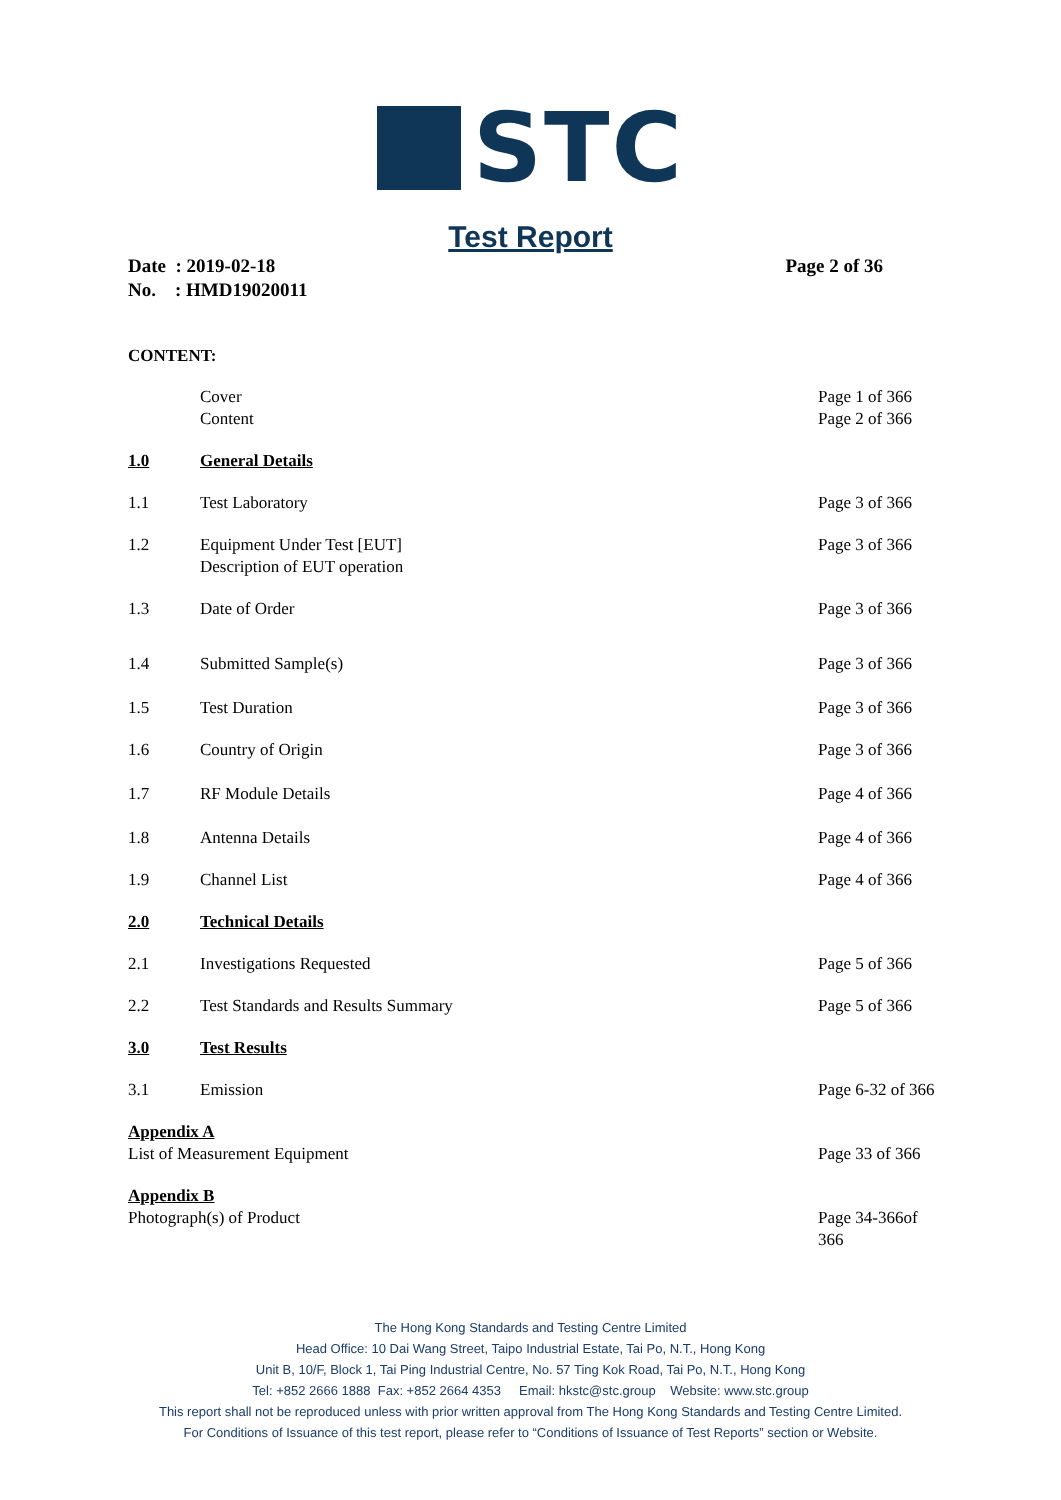STC
Test Report
Date : 2019-02-18
No. : HMD19020011
Page 2 of 36
CONTENT:
Cover
Content
Page 1 of 366
Page 2 of 366
1.0 General Details
1.1 Test Laboratory Page 3 of 366
1.2 Equipment Under Test [EUT]
Description of EUT operation
Page 3 of 366
1.3 Date of Order Page 3 of 366
1.4 Submitted Sample(s) Page 3 of 366
1.5 Test Duration Page 3 of 366
1.6 Country of Origin Page 3 of 366
1.7 RF Module Details Page 4 of 366
1.8 Antenna Details Page 4 of 366
1.9 Channel List Page 4 of 366
2.0 Technical Details
2.1 Investigations Requested Page 5 of 366
2.2 Test Standards and Results Summary Page 5 of 366
3.0 Test Results
3.1 Emission Page 6-32 of 366
Appendix A
List of Measurement Equipment
Page 33 of 366
Appendix B
Photograph(s) of Product
Page 34-366of 366
The Hong Kong Standards and Testing Centre Limited
Head Office: 10 Dai Wang Street, Taipo Industrial Estate, Tai Po, N.T., Hong Kong
Unit B, 10/F, Block 1, Tai Ping Industrial Centre, No. 57 Ting Kok Road, Tai Po, N.T., Hong Kong
Tel: +852 2666 1888 Fax: +852 2664 4353 Email: hkstc@stc.group Website: www.stc.group
This report shall not be reproduced unless with prior written approval from The Hong Kong Standards and Testing Centre Limited.
For Conditions of Issuance of this test report, please refer to “Conditions of Issuance of Test Reports” section or Website.